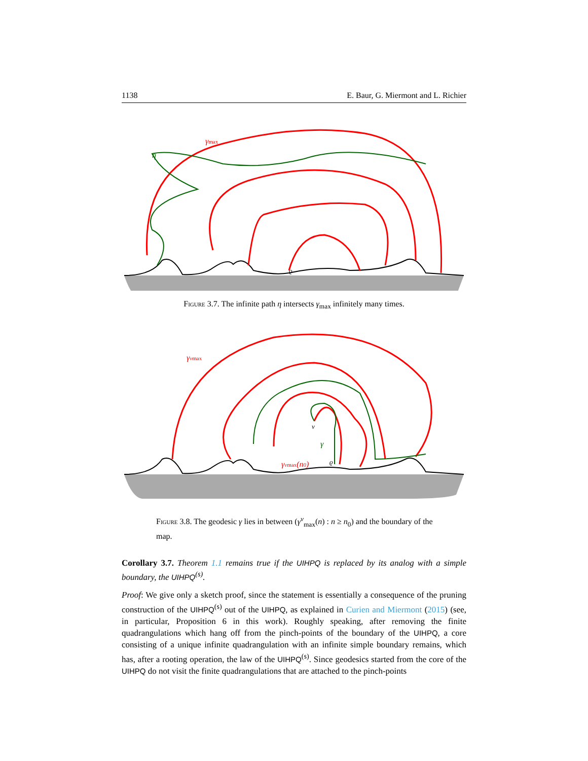1138 E. Baur, G. Miermont and L. Richier
γmax
η
ϱ
Figure 3.7. The infinite path η intersects γ<sub>max</sub> infinitely many times.
γvmax
γvmax(n0)
γ
v
ϱ
Figure 3.8. The geodesic γ lies in between (γ<sup>v</sup><sub>max</sub>(n) : n ≥ n<sub>0</sub>) and the boundary of the map.
Corollary 3.7. Theorem 1.1 remains true if the UIHPQ is replaced by its analog with a simple boundary, the UIHPQ<sup>(s)</sup>.
Proof: We give only a sketch proof, since the statement is essentially a consequence of the pruning construction of the UIHPQ<sup>(s)</sup> out of the UIHPQ, as explained in Curien and Miermont (2015) (see, in particular, Proposition 6 in this work). Roughly speaking, after removing the finite quadrangulations which hang off from the pinch-points of the boundary of the UIHPQ, a core consisting of a unique infinite quadrangulation with an infinite simple boundary remains, which has, after a rooting operation, the law of the UIHPQ<sup>(s)</sup>. Since geodesics started from the core of the UIHPQ do not visit the finite quadrangulations that are attached to the pinch-points